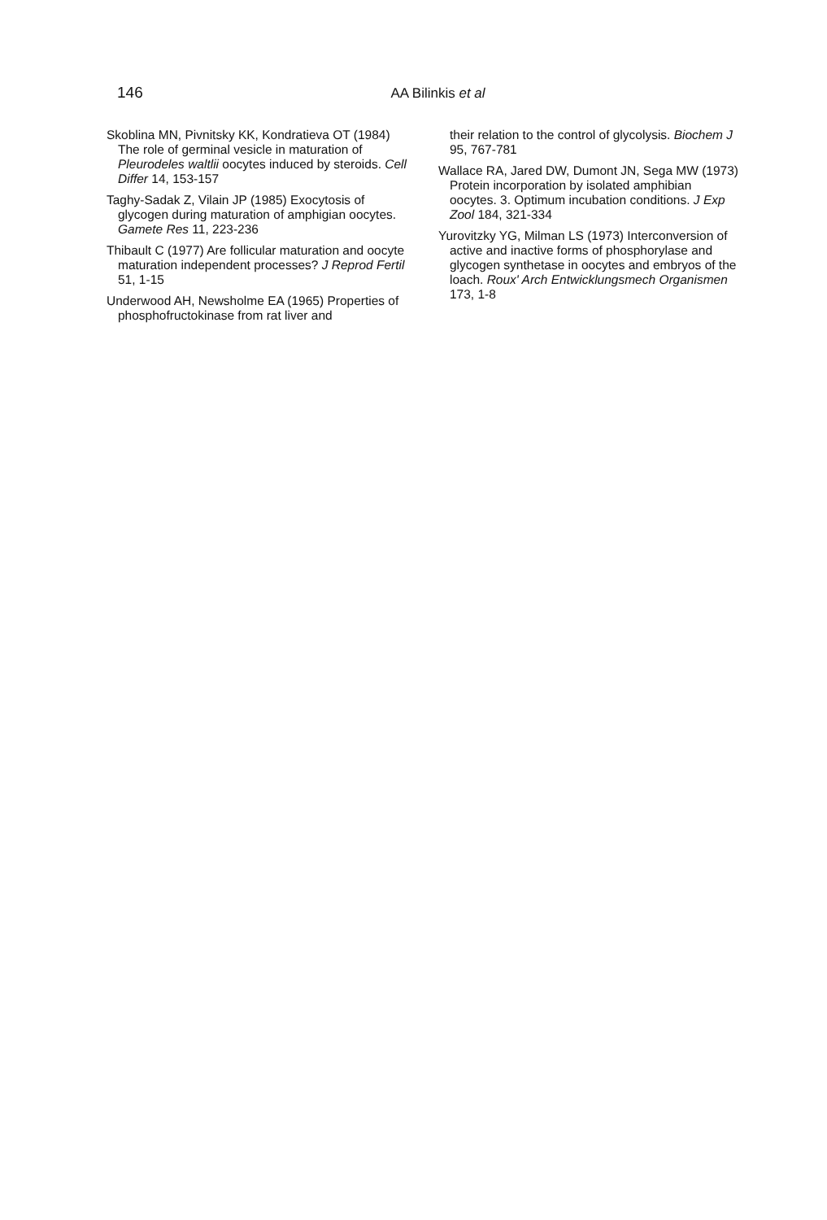146
AA Bilinkis et al
Skoblina MN, Pivnitsky KK, Kondratieva OT (1984) The role of germinal vesicle in maturation of Pleurodeles waltlii oocytes induced by steroids. Cell Differ 14, 153-157
Taghy-Sadak Z, Vilain JP (1985) Exocytosis of glycogen during maturation of amphigian oocytes. Gamete Res 11, 223-236
Thibault C (1977) Are follicular maturation and oocyte maturation independent processes? J Reprod Fertil 51, 1-15
Underwood AH, Newsholme EA (1965) Properties of phosphofructokinase from rat liver and
their relation to the control of glycolysis. Biochem J 95, 767-781
Wallace RA, Jared DW, Dumont JN, Sega MW (1973) Protein incorporation by isolated amphibian oocytes. 3. Optimum incubation conditions. J Exp Zool 184, 321-334
Yurovitzky YG, Milman LS (1973) Interconversion of active and inactive forms of phosphorylase and glycogen synthetase in oocytes and embryos of the loach. Roux' Arch Entwicklungsmech Organismen 173, 1-8